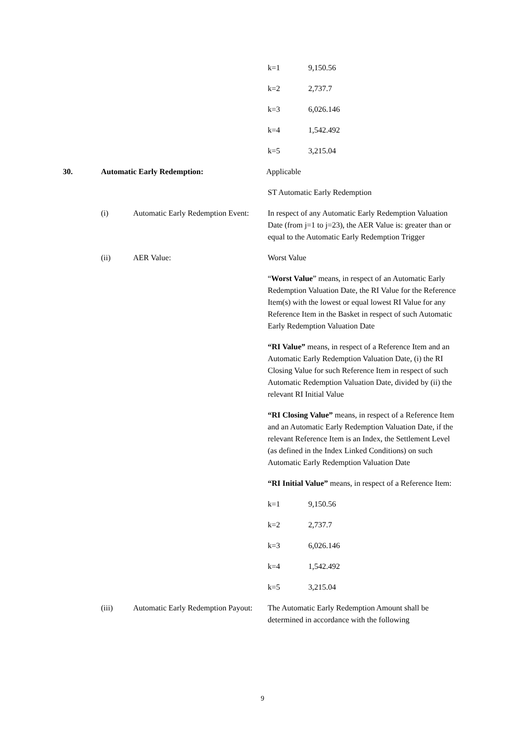| k=1 | 9,150.56 |
| k=2 | 2,737.7 |
| k=3 | 6,026.146 |
| k=4 | 1,542.492 |
| k=5 | 3,215.04 |
30. Automatic Early Redemption: Applicable
ST Automatic Early Redemption
(i) Automatic Early Redemption Event:
In respect of any Automatic Early Redemption Valuation Date (from j=1 to j=23), the AER Value is: greater than or equal to the Automatic Early Redemption Trigger
(ii) AER Value: Worst Value
“Worst Value” means, in respect of an Automatic Early Redemption Valuation Date, the RI Value for the Reference Item(s) with the lowest or equal lowest RI Value for any Reference Item in the Basket in respect of such Automatic Early Redemption Valuation Date
“RI Value” means, in respect of a Reference Item and an Automatic Early Redemption Valuation Date, (i) the RI Closing Value for such Reference Item in respect of such Automatic Redemption Valuation Date, divided by (ii) the relevant RI Initial Value
“RI Closing Value” means, in respect of a Reference Item and an Automatic Early Redemption Valuation Date, if the relevant Reference Item is an Index, the Settlement Level (as defined in the Index Linked Conditions) on such Automatic Early Redemption Valuation Date
“RI Initial Value” means, in respect of a Reference Item:
| k=1 | 9,150.56 |
| k=2 | 2,737.7 |
| k=3 | 6,026.146 |
| k=4 | 1,542.492 |
| k=5 | 3,215.04 |
(iii) Automatic Early Redemption Payout:
The Automatic Early Redemption Amount shall be determined in accordance with the following
9